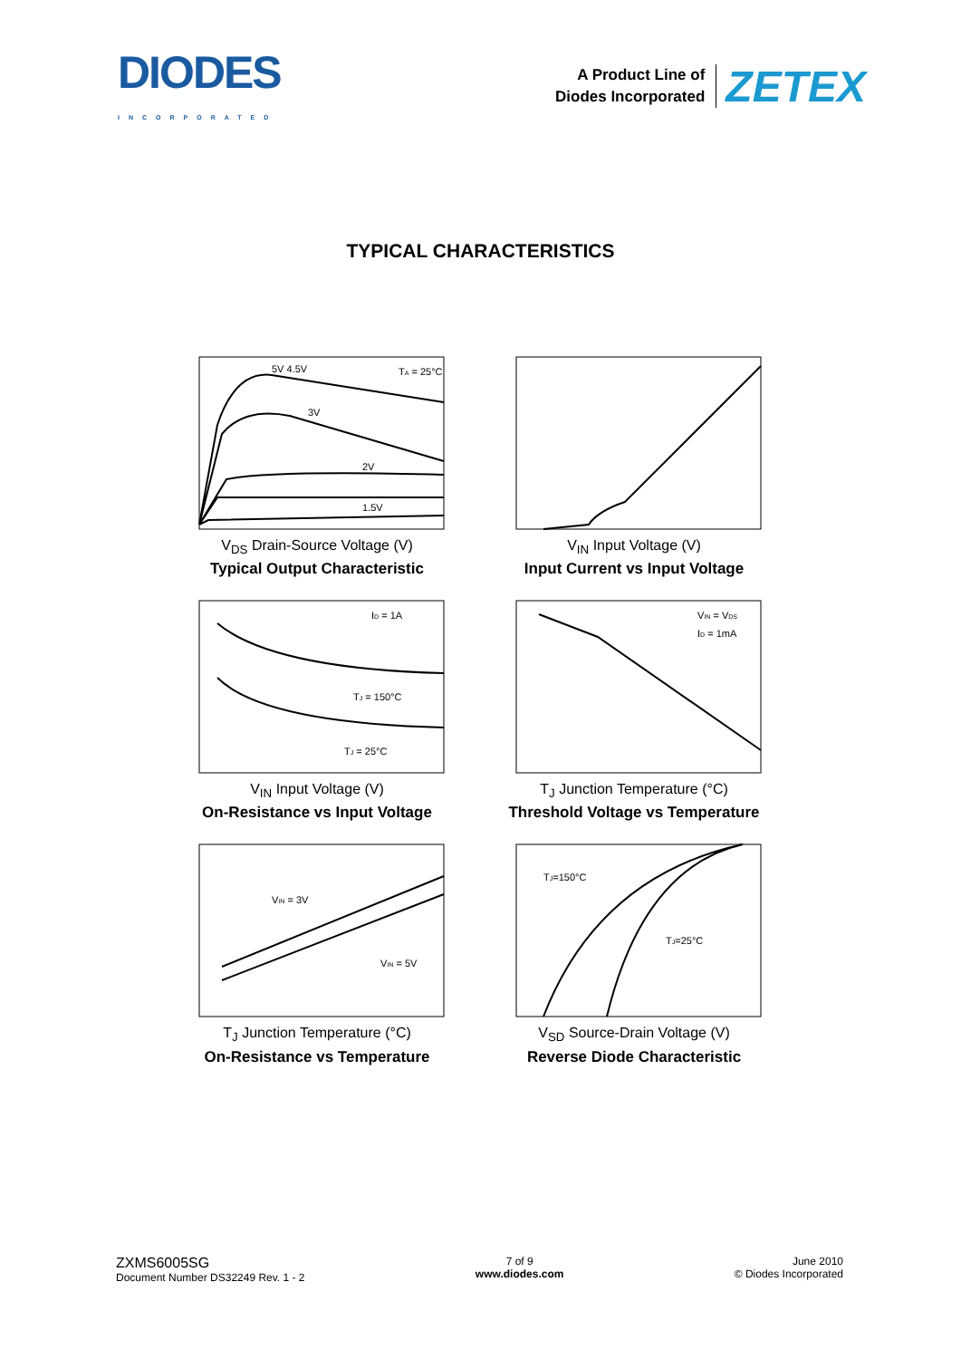DIODES
INCORPORATED
A Product Line of
Diodes Incorporated
ZETEX
TYPICAL CHARACTERISTICS
TA = 25°C
5V 4.5V
3V
2V
1.5V
V<sub>DS</sub> Drain-Source Voltage (V)
Typical Output Characteristic
V<sub>IN</sub> Input Voltage (V)
Input Current vs Input Voltage
ID = 1A
TJ = 150°C
TJ = 25°C
V<sub>IN</sub> Input Voltage (V)
On-Resistance vs Input Voltage
VIN = VDS
ID = 1mA
T<sub>J</sub> Junction Temperature (°C)
Threshold Voltage vs Temperature
VIN = 3V
VIN = 5V
T<sub>J</sub> Junction Temperature (°C)
On-Resistance vs Temperature
TJ=150°C
TJ=25°C
V<sub>SD</sub> Source-Drain Voltage (V)
Reverse Diode Characteristic
ZXMS6005SG
Document Number DS32249 Rev. 1 - 2
7 of 9
www.diodes.com
June 2010
© Diodes Incorporated